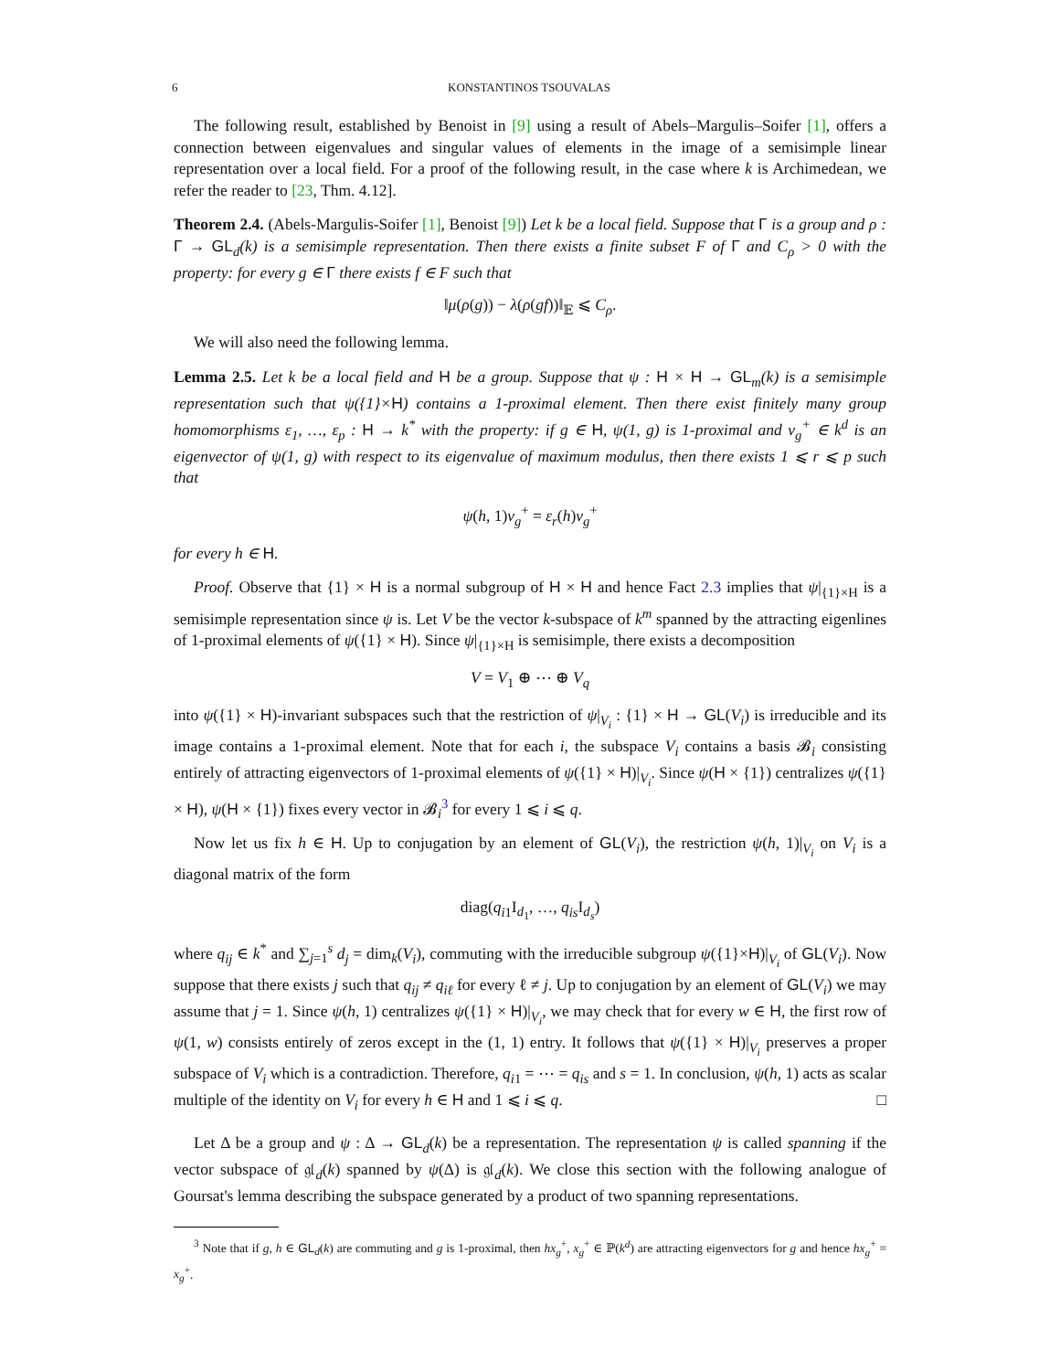6 KONSTANTINOS TSOUVALAS
The following result, established by Benoist in [9] using a result of Abels–Margulis–Soifer [1], offers a connection between eigenvalues and singular values of elements in the image of a semisimple linear representation over a local field. For a proof of the following result, in the case where k is Archimedean, we refer the reader to [23, Thm. 4.12].
Theorem 2.4. (Abels-Margulis-Soifer [1], Benoist [9]) Let k be a local field. Suppose that Γ is a group and ρ : Γ → GL<sub>d</sub>(k) is a semisimple representation. Then there exists a finite subset F of Γ and C<sub>ρ</sub> > 0 with the property: for every g ∈ Γ there exists f ∈ F such that
‖μ(ρ(g)) − λ(ρ(gf))‖<sub>𝔼</sub> ⩽ C<sub>ρ</sub>.
We will also need the following lemma.
Lemma 2.5. Let k be a local field and H be a group. Suppose that ψ : H × H → GL<sub>m</sub>(k) is a semisimple representation such that ψ({1}×H) contains a 1-proximal element. Then there exist finitely many group homomorphisms ε<sub>1</sub>, …, ε<sub>p</sub> : H → k<sup>*</sup> with the property: if g ∈ H, ψ(1, g) is 1-proximal and v<sub>g</sub><sup>+</sup> ∈ k<sup>d</sup> is an eigenvector of ψ(1, g) with respect to its eigenvalue of maximum modulus, then there exists 1 ⩽ r ⩽ p such that
ψ(h, 1)v<sub>g</sub><sup>+</sup> = ε<sub>r</sub>(h)v<sub>g</sub><sup>+</sup>
for every h ∈ H.
Proof. Observe that {1} × H is a normal subgroup of H × H and hence Fact 2.3 implies that ψ|<sub>{1}×H</sub> is a semisimple representation since ψ is. Let V be the vector k-subspace of k<sup>m</sup> spanned by the attracting eigenlines of 1-proximal elements of ψ({1} × H). Since ψ|<sub>{1}×H</sub> is semisimple, there exists a decomposition
V = V<sub>1</sub> ⊕ ⋯ ⊕ V<sub>q</sub>
into ψ({1} × H)-invariant subspaces such that the restriction of ψ|<sub>V<sub>i</sub></sub> : {1} × H → GL(V<sub>i</sub>) is irreducible and its image contains a 1-proximal element. Note that for each i, the subspace V<sub>i</sub> contains a basis 𝓑<sub>i</sub> consisting entirely of attracting eigenvectors of 1-proximal elements of ψ({1} × H)|<sub>V<sub>i</sub></sub>. Since ψ(H × {1}) centralizes ψ({1} × H), ψ(H × {1}) fixes every vector in 𝓑<sub>i</sub><sup>3</sup> for every 1 ⩽ i ⩽ q.
Now let us fix h ∈ H. Up to conjugation by an element of GL(V<sub>i</sub>), the restriction ψ(h, 1)|<sub>V<sub>i</sub></sub> on V<sub>i</sub> is a diagonal matrix of the form
diag(q<sub>i1</sub>I<sub>d<sub>1</sub></sub>, …, q<sub>is</sub> I<sub>d<sub>s</sub></sub>)
where q<sub>ij</sub> ∈ k<sup>*</sup> and ∑<sub>j=1</sub><sup>s</sup> d<sub>j</sub> = dim<sub>k</sub>(V<sub>i</sub>), commuting with the irreducible subgroup ψ({1}×H)|<sub>V<sub>i</sub></sub> of GL(V<sub>i</sub>). Now suppose that there exists j such that q<sub>ij</sub> ≠ q<sub>iℓ</sub> for every ℓ ≠ j. Up to conjugation by an element of GL(V<sub>i</sub>) we may assume that j = 1. Since ψ(h, 1) centralizes ψ({1} × H)|<sub>V<sub>i</sub></sub>, we may check that for every w ∈ H, the first row of ψ(1, w) consists entirely of zeros except in the (1, 1) entry. It follows that ψ({1} × H)|<sub>V<sub>i</sub></sub> preserves a proper subspace of V<sub>i</sub> which is a contradiction. Therefore, q<sub>i1</sub> = ⋯ = q<sub>is</sub> and s = 1. In conclusion, ψ(h, 1) acts as scalar multiple of the identity on V<sub>i</sub> for every h ∈ H and 1 ⩽ i ⩽ q. □
Let Δ be a group and ψ : Δ → GL<sub>d</sub>(k) be a representation. The representation ψ is called spanning if the vector subspace of 𝔤𝔩<sub>d</sub>(k) spanned by ψ(Δ) is 𝔤𝔩<sub>d</sub>(k). We close this section with the following analogue of Goursat's lemma describing the subspace generated by a product of two spanning representations.
<sup>3</sup> Note that if g, h ∈ GL<sub>d</sub>(k) are commuting and g is 1-proximal, then hx<sub>g</sub><sup>+</sup>, x<sub>g</sub><sup>+</sup> ∈ ℙ(k<sup>d</sup>) are attracting eigenvectors for g and hence hx<sub>g</sub><sup>+</sup> = x<sub>g</sub><sup>+</sup>.